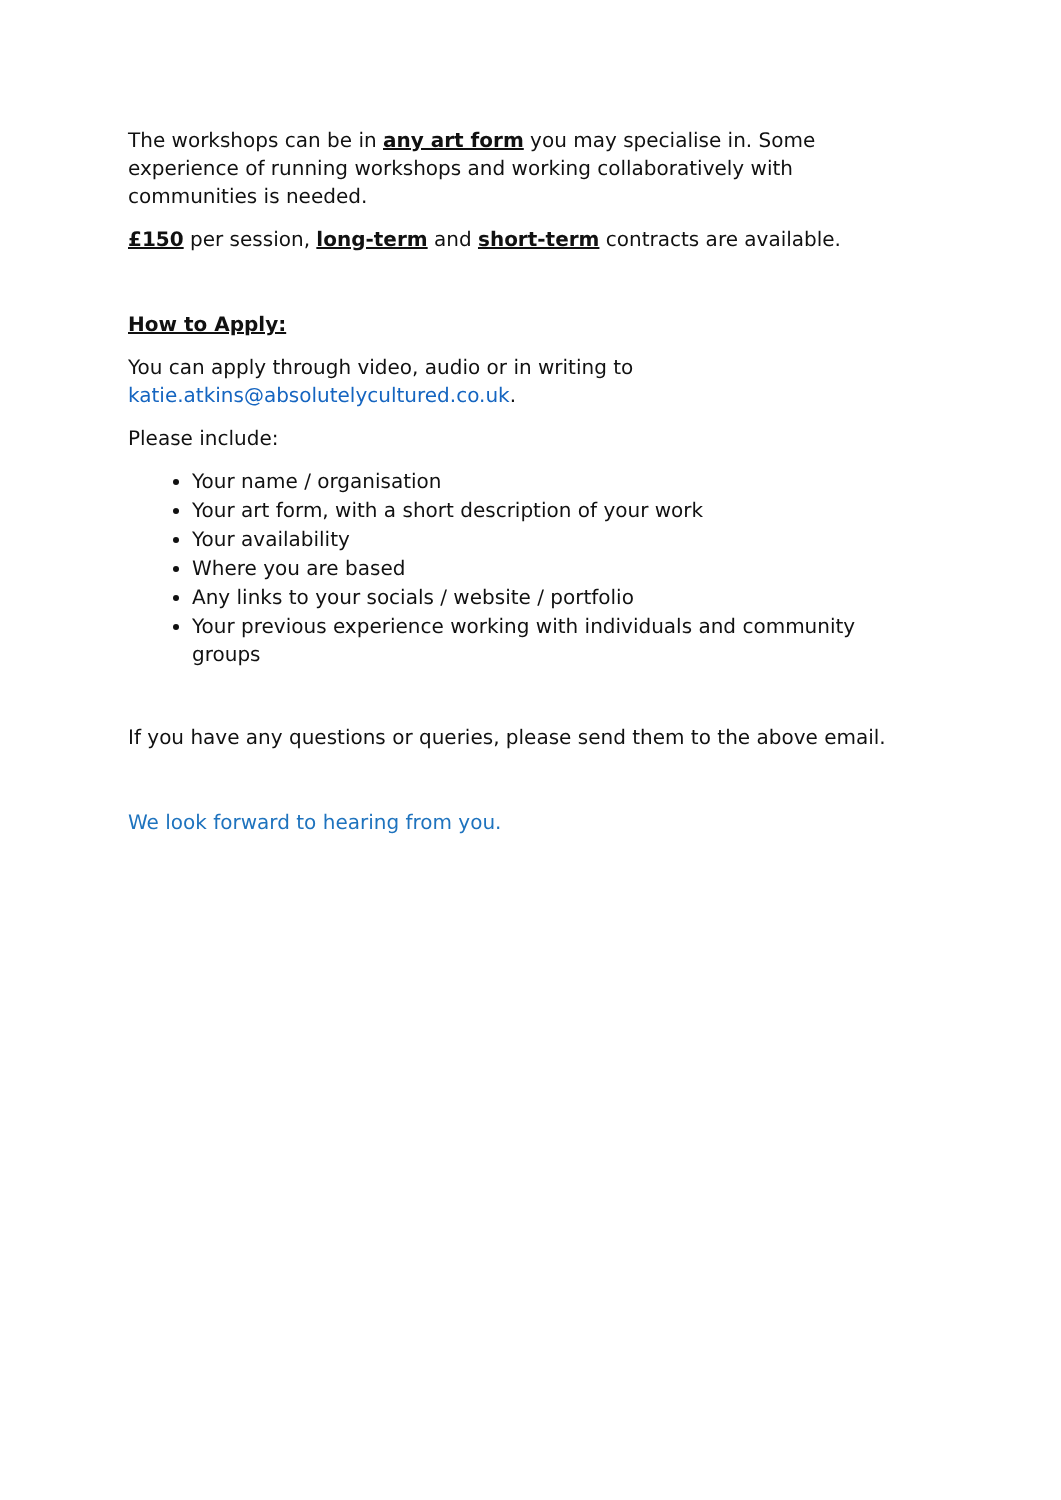The workshops can be in any art form you may specialise in. Some experience of running workshops and working collaboratively with communities is needed.
£150 per session, long-term and short-term contracts are available.
How to Apply:
You can apply through video, audio or in writing to katie.atkins@absolutelycultured.co.uk.
Please include:
Your name / organisation
Your art form, with a short description of your work
Your availability
Where you are based
Any links to your socials / website / portfolio
Your previous experience working with individuals and community groups
If you have any questions or queries, please send them to the above email.
We look forward to hearing from you.